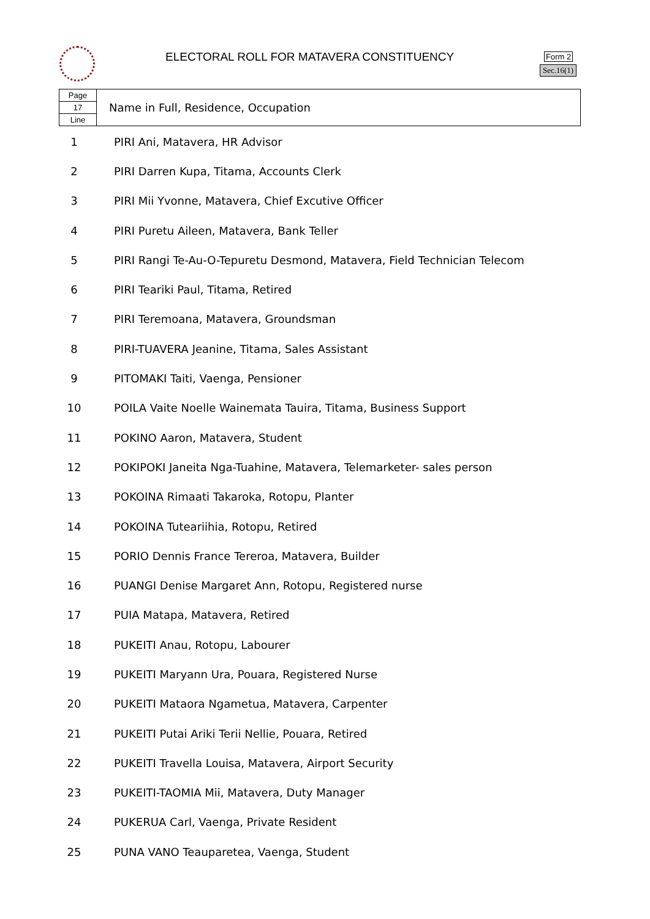ELECTORAL ROLL FOR MATAVERA CONSTITUENCY
Form 2
Sec.16(1)
| Page | Name in Full, Residence, Occupation |
| 17 | |
| Line | |
| 1 | PIRI Ani, Matavera, HR Advisor |
| 2 | PIRI Darren Kupa, Titama, Accounts Clerk |
| 3 | PIRI Mii Yvonne, Matavera, Chief Excutive Officer |
| 4 | PIRI Puretu Aileen, Matavera, Bank Teller |
| 5 | PIRI Rangi Te-Au-O-Tepuretu Desmond, Matavera, Field Technician Telecom |
| 6 | PIRI Teariki Paul, Titama, Retired |
| 7 | PIRI Teremoana, Matavera, Groundsman |
| 8 | PIRI-TUAVERA Jeanine, Titama, Sales Assistant |
| 9 | PITOMAKI Taiti, Vaenga, Pensioner |
| 10 | POILA Vaite Noelle Wainemata Tauira, Titama, Business Support |
| 11 | POKINO Aaron, Matavera, Student |
| 12 | POKIPOKI Janeita Nga-Tuahine, Matavera, Telemarketer- sales person |
| 13 | POKOINA Rimaati Takaroka, Rotopu, Planter |
| 14 | POKOINA Tuteariihia, Rotopu, Retired |
| 15 | PORIO Dennis France Tereroa, Matavera, Builder |
| 16 | PUANGI Denise Margaret Ann, Rotopu, Registered nurse |
| 17 | PUIA Matapa, Matavera, Retired |
| 18 | PUKEITI Anau, Rotopu, Labourer |
| 19 | PUKEITI Maryann Ura, Pouara, Registered Nurse |
| 20 | PUKEITI Mataora Ngametua, Matavera, Carpenter |
| 21 | PUKEITI Putai Ariki Terii Nellie, Pouara, Retired |
| 22 | PUKEITI Travella Louisa, Matavera, Airport Security |
| 23 | PUKEITI-TAOMIA Mii, Matavera, Duty Manager |
| 24 | PUKERUA Carl, Vaenga, Private Resident |
| 25 | PUNA VANO Teauparetea, Vaenga, Student |